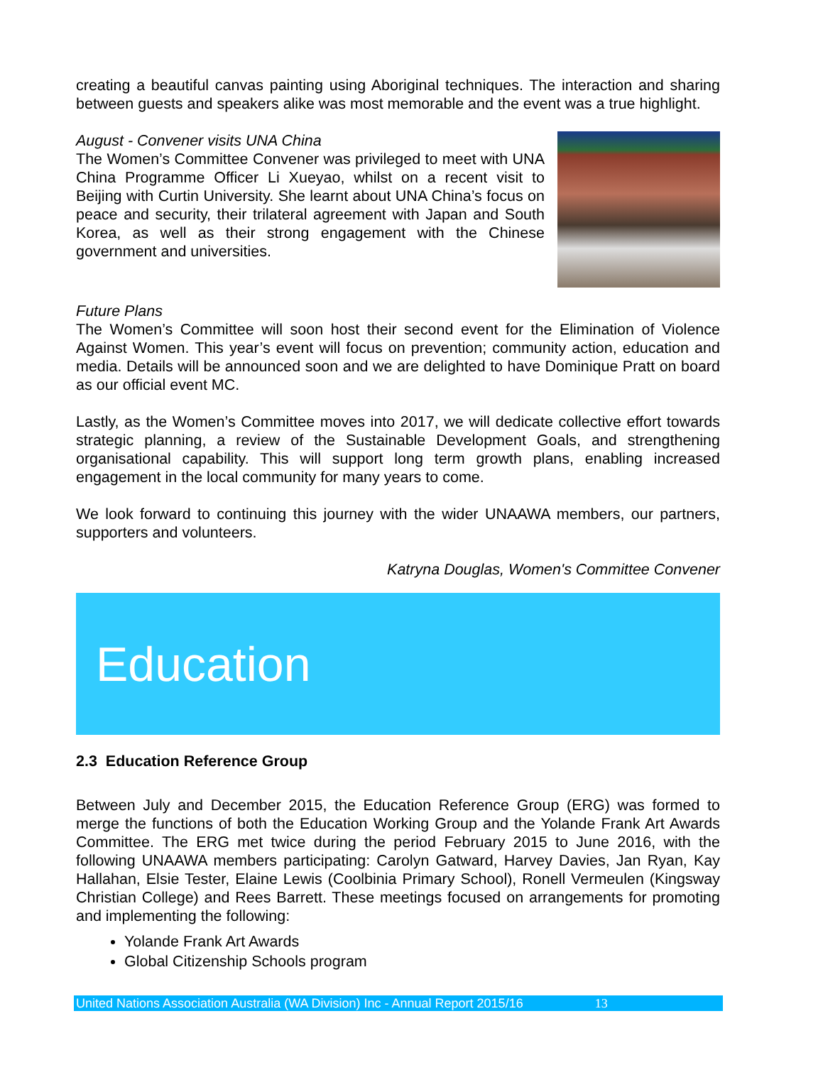creating a beautiful canvas painting using Aboriginal techniques. The interaction and sharing between guests and speakers alike was most memorable and the event was a true highlight.
August - Convener visits UNA China
The Women’s Committee Convener was privileged to meet with UNA China Programme Officer Li Xueyao, whilst on a recent visit to Beijing with Curtin University. She learnt about UNA China’s focus on peace and security, their trilateral agreement with Japan and South Korea, as well as their strong engagement with the Chinese government and universities.
Future Plans
The Women’s Committee will soon host their second event for the Elimination of Violence Against Women. This year’s event will focus on prevention; community action, education and media. Details will be announced soon and we are delighted to have Dominique Pratt on board as our official event MC.
Lastly, as the Women’s Committee moves into 2017, we will dedicate collective effort towards strategic planning, a review of the Sustainable Development Goals, and strengthening organisational capability. This will support long term growth plans, enabling increased engagement in the local community for many years to come.
We look forward to continuing this journey with the wider UNAAWA members, our partners, supporters and volunteers.
Katryna Douglas, Women's Committee Convener
Education
2.3 Education Reference Group
Between July and December 2015, the Education Reference Group (ERG) was formed to merge the functions of both the Education Working Group and the Yolande Frank Art Awards Committee. The ERG met twice during the period February 2015 to June 2016, with the following UNAAWA members participating: Carolyn Gatward, Harvey Davies, Jan Ryan, Kay Hallahan, Elsie Tester, Elaine Lewis (Coolbinia Primary School), Ronell Vermeulen (Kingsway Christian College) and Rees Barrett. These meetings focused on arrangements for promoting and implementing the following:
Yolande Frank Art Awards
Global Citizenship Schools program
United Nations Association Australia (WA Division) Inc - Annual Report 2015/16 13